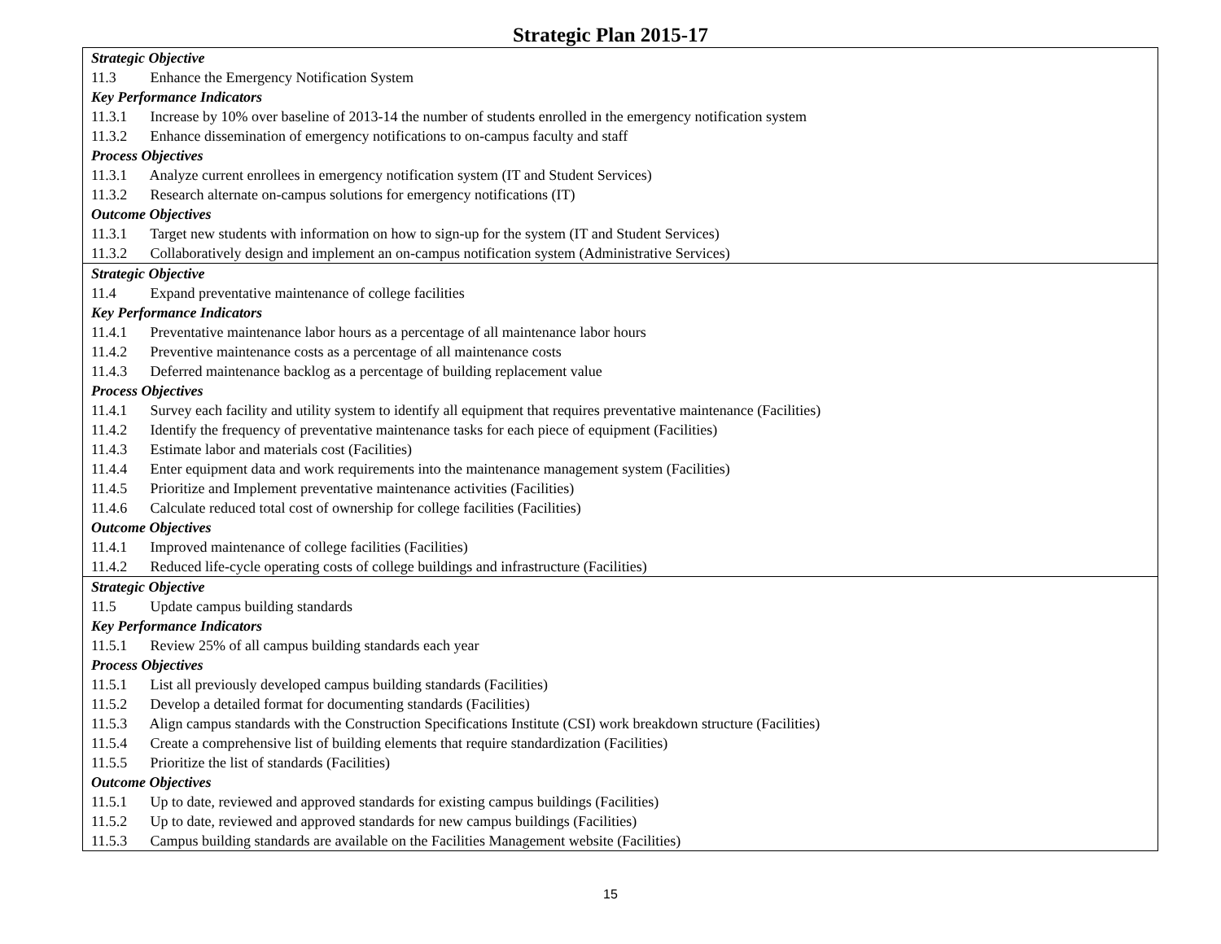Strategic Plan 2015-17
| Strategic Objective 11.3 Enhance the Emergency Notification System Key Performance Indicators 11.3.1 Increase by 10% over baseline of 2013-14 the number of students enrolled in the emergency notification system 11.3.2 Enhance dissemination of emergency notifications to on-campus faculty and staff Process Objectives 11.3.1 Analyze current enrollees in emergency notification system (IT and Student Services) 11.3.2 Research alternate on-campus solutions for emergency notifications (IT) Outcome Objectives 11.3.1 Target new students with information on how to sign-up for the system (IT and Student Services) 11.3.2 Collaboratively design and implement an on-campus notification system (Administrative Services) |
| Strategic Objective 11.4 Expand preventative maintenance of college facilities Key Performance Indicators 11.4.1 Preventative maintenance labor hours as a percentage of all maintenance labor hours 11.4.2 Preventive maintenance costs as a percentage of all maintenance costs 11.4.3 Deferred maintenance backlog as a percentage of building replacement value Process Objectives 11.4.1 Survey each facility and utility system to identify all equipment that requires preventative maintenance (Facilities) 11.4.2 Identify the frequency of preventative maintenance tasks for each piece of equipment (Facilities) 11.4.3 Estimate labor and materials cost (Facilities) 11.4.4 Enter equipment data and work requirements into the maintenance management system (Facilities) 11.4.5 Prioritize and Implement preventative maintenance activities (Facilities) 11.4.6 Calculate reduced total cost of ownership for college facilities (Facilities) Outcome Objectives 11.4.1 Improved maintenance of college facilities (Facilities) 11.4.2 Reduced life-cycle operating costs of college buildings and infrastructure (Facilities) |
| Strategic Objective 11.5 Update campus building standards Key Performance Indicators 11.5.1 Review 25% of all campus building standards each year Process Objectives 11.5.1 List all previously developed campus building standards (Facilities) 11.5.2 Develop a detailed format for documenting standards (Facilities) 11.5.3 Align campus standards with the Construction Specifications Institute (CSI) work breakdown structure (Facilities) 11.5.4 Create a comprehensive list of building elements that require standardization (Facilities) 11.5.5 Prioritize the list of standards (Facilities) Outcome Objectives 11.5.1 Up to date, reviewed and approved standards for existing campus buildings (Facilities) 11.5.2 Up to date, reviewed and approved standards for new campus buildings (Facilities) 11.5.3 Campus building standards are available on the Facilities Management website (Facilities) |
15